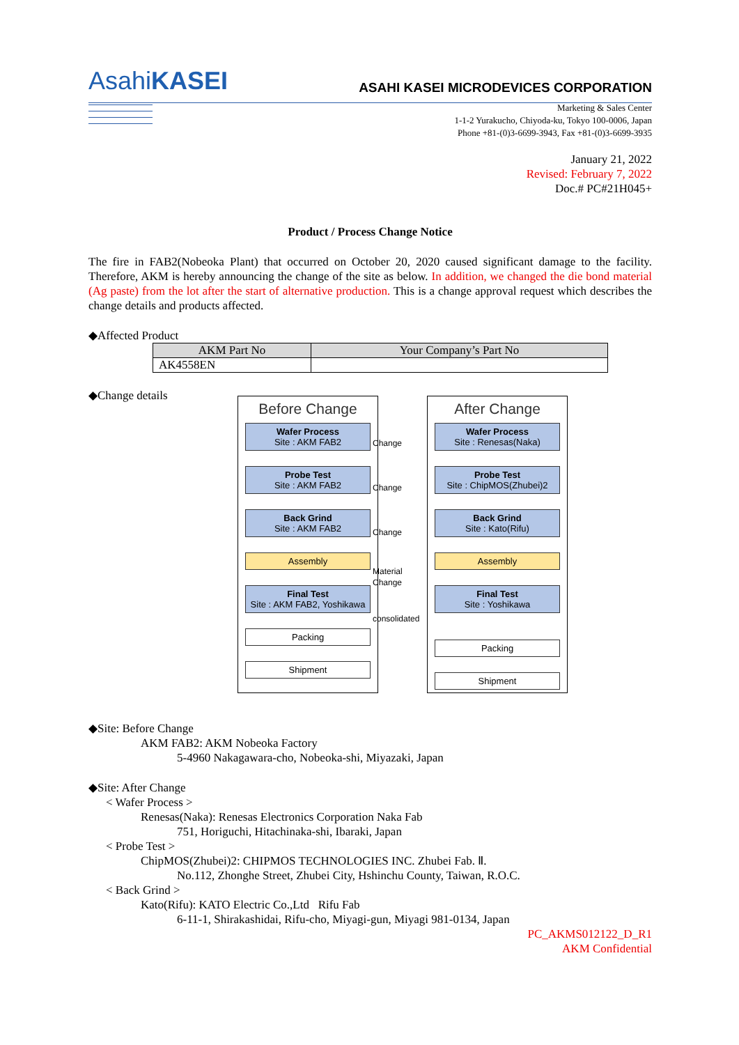AsahiKASEI
ASAHI KASEI MICRODEVICES CORPORATION
Marketing & Sales Center
1-1-2 Yurakucho, Chiyoda-ku, Tokyo 100-0006, Japan
Phone +81-(0)3-6699-3943, Fax +81-(0)3-6699-3935
January 21, 2022
Revised: February 7, 2022
Doc.# PC#21H045+
Product / Process Change Notice
The fire in FAB2(Nobeoka Plant) that occurred on October 20, 2020 caused significant damage to the facility. Therefore, AKM is hereby announcing the change of the site as below. In addition, we changed the die bond material (Ag paste) from the lot after the start of alternative production. This is a change approval request which describes the change details and products affected.
◆Affected Product
| AKM Part No | Your Company’s Part No |
| --- | --- |
| AK4558EN | |
◆Change details
Before Change
Wafer Process
Site : AKM FAB2
Probe Test
Site : AKM FAB2
Back Grind
Site : AKM FAB2
Assembly
Final Test
Site : AKM FAB2, Yoshikawa
Packing
Shipment
Change
Change
Change
Material Change
consolidated
After Change
Wafer Process
Site : Renesas(Naka)
Probe Test
Site : ChipMOS(Zhubei)2
Back Grind
Site : Kato(Rifu)
Assembly
Final Test
Site : Yoshikawa
Packing
Shipment
◆Site: Before Change
AKM FAB2: AKM Nobeoka Factory
5-4960 Nakagawara-cho, Nobeoka-shi, Miyazaki, Japan
◆Site: After Change
< Wafer Process >
Renesas(Naka): Renesas Electronics Corporation Naka Fab
751, Horiguchi, Hitachinaka-shi, Ibaraki, Japan
< Probe Test >
ChipMOS(Zhubei)2: CHIPMOS TECHNOLOGIES INC. Zhubei Fab. Ⅱ.
No.112, Zhonghe Street, Zhubei City, Hshinchu County, Taiwan, R.O.C.
< Back Grind >
Kato(Rifu): KATO Electric Co.,Ltd Rifu Fab
6-11-1, Shirakashidai, Rifu-cho, Miyagi-gun, Miyagi 981-0134, Japan
PC_AKMS012122_D_R1
AKM Confidential